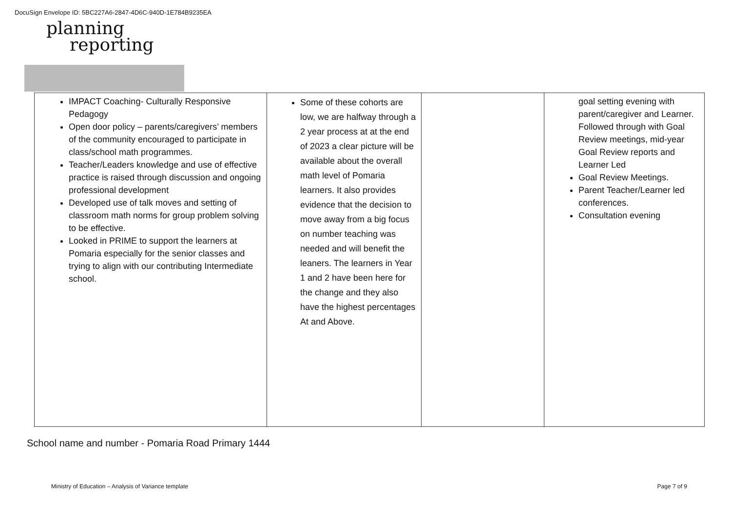DocuSign Envelope ID: 5BC227A6-2847-4D6C-940D-1E784B9235EA
planning
reporting
| IMPACT Coaching- Culturally Responsive Pedagogy Open door policy – parents/caregivers’ members of the community encouraged to participate in class/school math programmes. Teacher/Leaders knowledge and use of effective practice is raised through discussion and ongoing professional development Developed use of talk moves and setting of classroom math norms for group problem solving to be effective. Looked in PRIME to support the learners at Pomaria especially for the senior classes and trying to align with our contributing Intermediate school. | Some of these cohorts are low, we are halfway through a 2 year process at at the end of 2023 a clear picture will be available about the overall math level of Pomaria learners. It also provides evidence that the decision to move away from a big focus on number teaching was needed and will benefit the leaners. The learners in Year 1 and 2 have been here for the change and they also have the highest percentages At and Above. | | goal setting evening with parent/caregiver and Learner. Followed through with Goal Review meetings, mid-year Goal Review reports and Learner Led Goal Review Meetings. Parent Teacher/Learner led conferences. Consultation evening |
School name and number - Pomaria Road Primary 1444
Ministry of Education – Analysis of Variance template Page 7 of 9